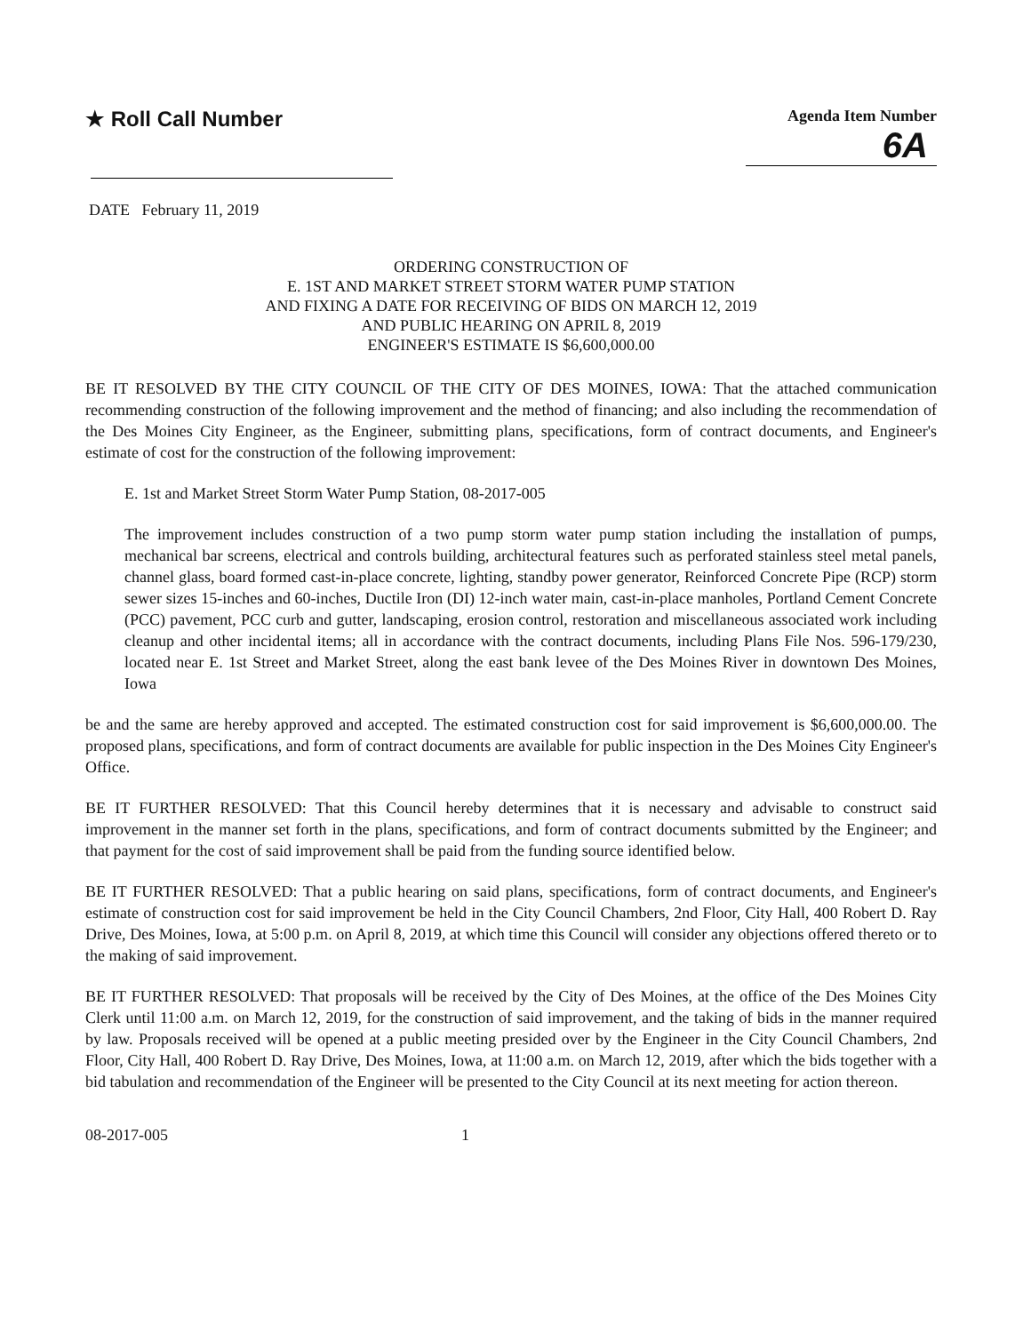★ Roll Call Number
Agenda Item Number
6A
DATE February 11, 2019
ORDERING CONSTRUCTION OF
E. 1ST AND MARKET STREET STORM WATER PUMP STATION
AND FIXING A DATE FOR RECEIVING OF BIDS ON MARCH 12, 2019
AND PUBLIC HEARING ON APRIL 8, 2019
ENGINEER'S ESTIMATE IS $6,600,000.00
BE IT RESOLVED BY THE CITY COUNCIL OF THE CITY OF DES MOINES, IOWA: That the attached communication recommending construction of the following improvement and the method of financing; and also including the recommendation of the Des Moines City Engineer, as the Engineer, submitting plans, specifications, form of contract documents, and Engineer's estimate of cost for the construction of the following improvement:
E. 1st and Market Street Storm Water Pump Station, 08-2017-005
The improvement includes construction of a two pump storm water pump station including the installation of pumps, mechanical bar screens, electrical and controls building, architectural features such as perforated stainless steel metal panels, channel glass, board formed cast-in-place concrete, lighting, standby power generator, Reinforced Concrete Pipe (RCP) storm sewer sizes 15-inches and 60-inches, Ductile Iron (DI) 12-inch water main, cast-in-place manholes, Portland Cement Concrete (PCC) pavement, PCC curb and gutter, landscaping, erosion control, restoration and miscellaneous associated work including cleanup and other incidental items; all in accordance with the contract documents, including Plans File Nos. 596-179/230, located near E. 1st Street and Market Street, along the east bank levee of the Des Moines River in downtown Des Moines, Iowa
be and the same are hereby approved and accepted. The estimated construction cost for said improvement is $6,600,000.00. The proposed plans, specifications, and form of contract documents are available for public inspection in the Des Moines City Engineer's Office.
BE IT FURTHER RESOLVED: That this Council hereby determines that it is necessary and advisable to construct said improvement in the manner set forth in the plans, specifications, and form of contract documents submitted by the Engineer; and that payment for the cost of said improvement shall be paid from the funding source identified below.
BE IT FURTHER RESOLVED: That a public hearing on said plans, specifications, form of contract documents, and Engineer's estimate of construction cost for said improvement be held in the City Council Chambers, 2nd Floor, City Hall, 400 Robert D. Ray Drive, Des Moines, Iowa, at 5:00 p.m. on April 8, 2019, at which time this Council will consider any objections offered thereto or to the making of said improvement.
BE IT FURTHER RESOLVED: That proposals will be received by the City of Des Moines, at the office of the Des Moines City Clerk until 11:00 a.m. on March 12, 2019, for the construction of said improvement, and the taking of bids in the manner required by law. Proposals received will be opened at a public meeting presided over by the Engineer in the City Council Chambers, 2nd Floor, City Hall, 400 Robert D. Ray Drive, Des Moines, Iowa, at 11:00 a.m. on March 12, 2019, after which the bids together with a bid tabulation and recommendation of the Engineer will be presented to the City Council at its next meeting for action thereon.
08-2017-005 1